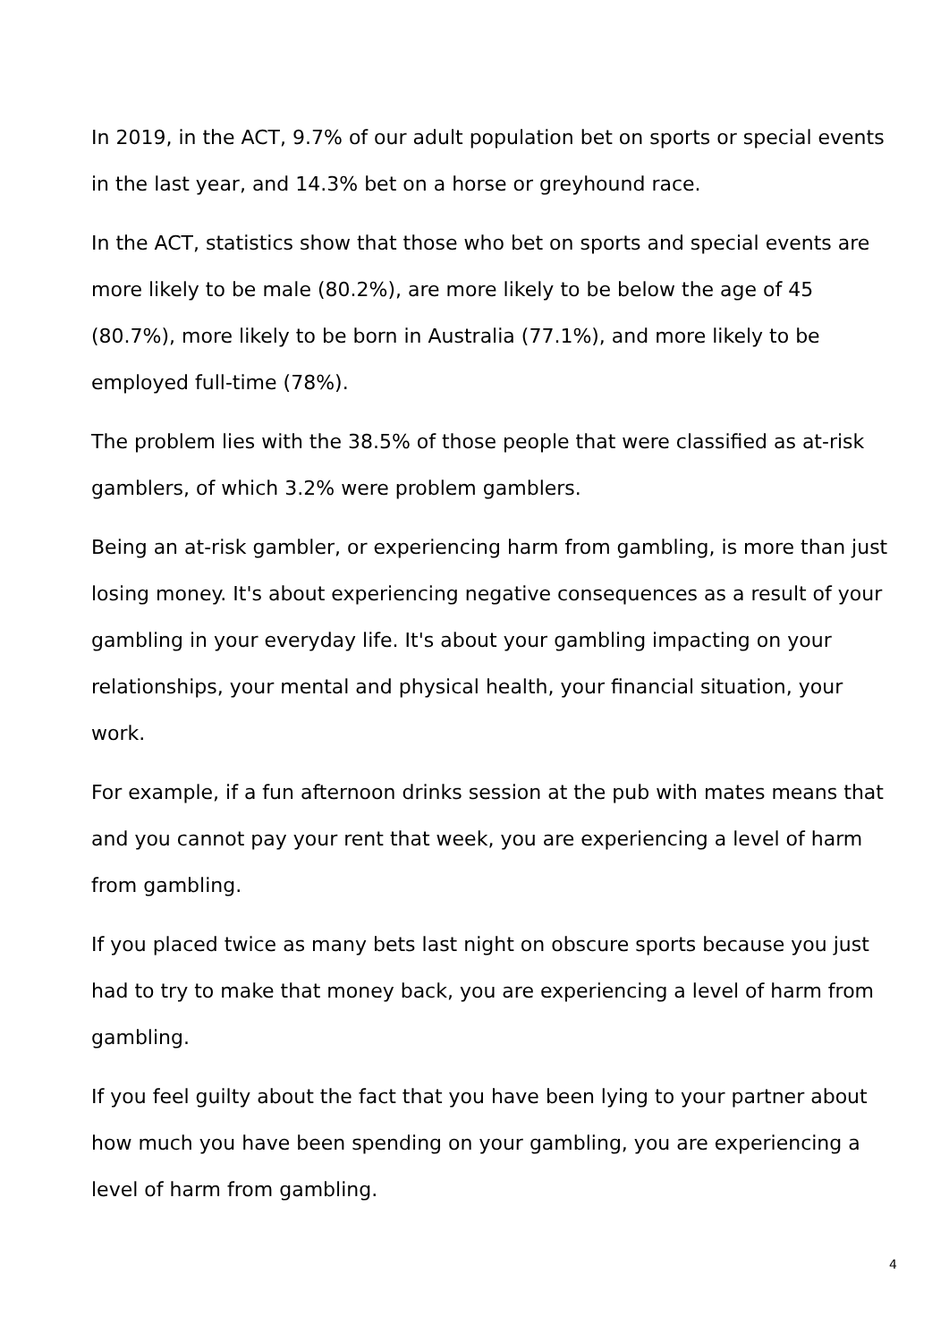In 2019, in the ACT, 9.7% of our adult population bet on sports or special events in the last year, and 14.3% bet on a horse or greyhound race.
In the ACT, statistics show that those who bet on sports and special events are more likely to be male (80.2%), are more likely to be below the age of 45 (80.7%), more likely to be born in Australia (77.1%), and more likely to be employed full-time (78%).
The problem lies with the 38.5% of those people that were classified as at-risk gamblers, of which 3.2% were problem gamblers.
Being an at-risk gambler, or experiencing harm from gambling, is more than just losing money. It's about experiencing negative consequences as a result of your gambling in your everyday life. It's about your gambling impacting on your relationships, your mental and physical health, your financial situation, your work.
For example, if a fun afternoon drinks session at the pub with mates means that and you cannot pay your rent that week, you are experiencing a level of harm from gambling.
If you placed twice as many bets last night on obscure sports because you just had to try to make that money back, you are experiencing a level of harm from gambling.
If you feel guilty about the fact that you have been lying to your partner about how much you have been spending on your gambling, you are experiencing a level of harm from gambling.
4